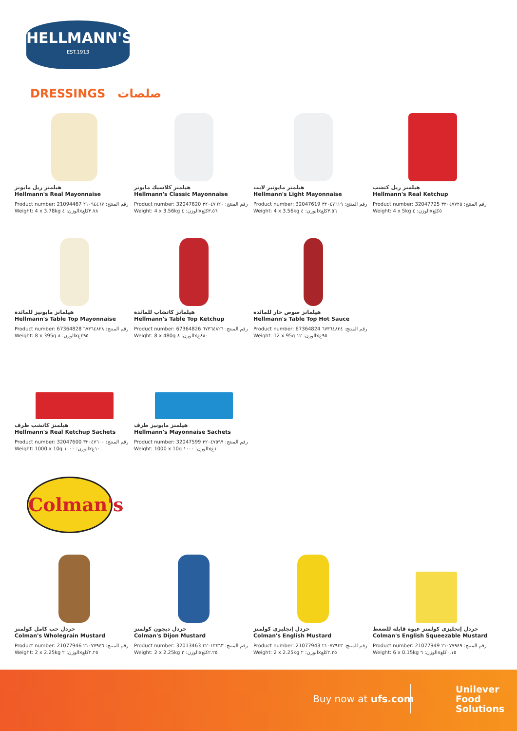HELLMANN'S
EST.1913
DRESSINGS صلصات
هيلمنز ريل مايونز
Hellmann's Real Mayonnaise
Product number: 21094467 رقم المنتج: ٢١٠٩٤٤٦٧
Weight: 4 x 3.78kg الوزن: ٤x٣.٧٨كلغ
هيلمنز كلاسيك مايونز
Hellmann's Classic Mayonnaise
Product number: 32047620 رقم المنتج: ٣٢٠٤٧٦٢٠
Weight: 4 x 3.56kg الوزن: ٤x٣.٥٦كلغ
هيلمنز مايونيز لايت
Hellmann's Light Mayonnaise
Product number: 32047619 رقم المنتج: ٣٢٠٤٧٦١٩
Weight: 4 x 3.56kg الوزن: ٤x٣.٥٦كلغ
هيلمنز ريل كتشب
Hellmann's Real Ketchup
Product number: 32047725 رقم المنتج: ٣٢٠٤٧٧٢٥
Weight: 4 x 5kg الوزن: ٤x٥كلغ
هيلمانز مايونيز للمائدة
Hellmann's Table Top Mayonnaise
Product number: 67364828 رقم المنتج: ٦٧٣٦٤٨٢٨
Weight: 8 x 395g الوزن: ٨x٣٩٥غ
هيلمانز كاتشاب للمائدة
Hellmann's Table Top Ketchup
Product number: 67364826 رقم المنتج: ٦٧٣٦٤٨٢٦
Weight: 8 x 480g الوزن: ٨x٤٨٠غ
هيلمانز صوص حار للمائدة
Hellmann's Table Top Hot Sauce
Product number: 67364824 رقم المنتج: ٦٧٣٦٤٨٢٤
Weight: 12 x 95g الوزن: ١٢x٩٥غ
هيلمنز كاتشب ظرف
Hellmann's Real Ketchup Sachets
Product number: 32047600 رقم المنتج: ٣٢٠٤٧٦٠٠
Weight: 1000 x 10g الوزن: ١٠٠٠x١٠غ
هيلمنز مايونيز ظرف
Hellmann's Mayonnaise Sachets
Product number: 32047599 رقم المنتج: ٣٢٠٤٧٥٩٩
Weight: 1000 x 10g الوزن: ١٠٠٠x١٠غ
Colman's
خردل حب كامل كولمنز
Colman's Wholegrain Mustard
Product number: 21077946 رقم المنتج: ٢١٠٧٧٩٤٦
Weight: 2 x 2.25kg الوزن: ٢x٢.٢٥كلغ
خردل ديجون كولمنز
Colman's Dijon Mustard
Product number: 32013463 رقم المنتج: ٣٢٠١٣٤٦٣
Weight: 2 x 2.25kg الوزن: ٢x٢.٢٥كلغ
خردل إنجليزي كولمنز
Colman's English Mustard
Product number: 21077943 رقم المنتج: ٢١٠٧٧٩٤٣
Weight: 2 x 2.25kg الوزن: ٢x٢.٢٥كلغ
خردل إنجليزي كولمنز عبوة قابلة للضغط
Colman's English Squeezable Mustard
Product number: 21077949 رقم المنتج: ٢١٠٧٧٩٤٩
Weight: 6 x 0.15kg الوزن: ٦x٠.١٥كلغ
Buy now at ufs.com
Unilever
Food
Solutions